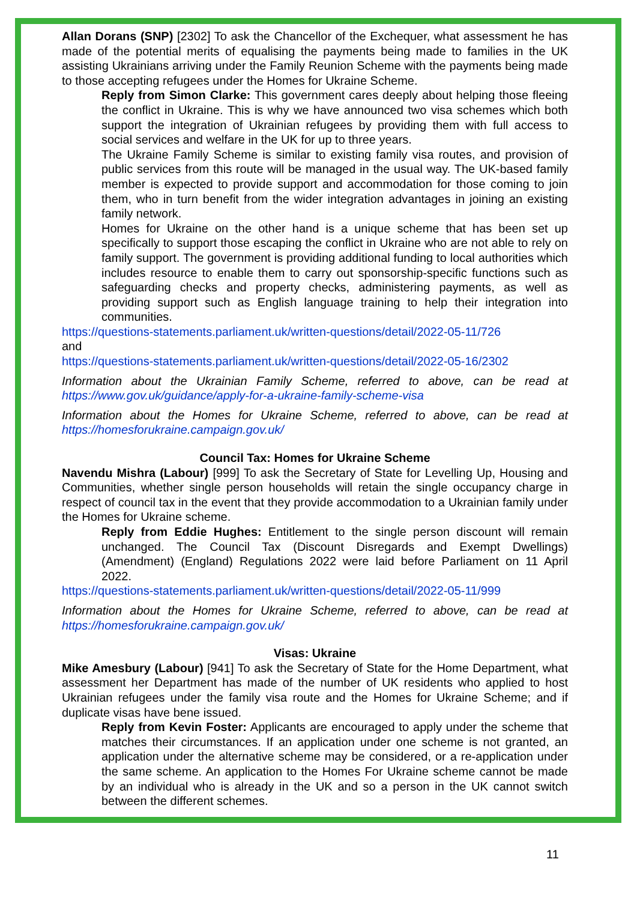Allan Dorans (SNP) [2302] To ask the Chancellor of the Exchequer, what assessment he has made of the potential merits of equalising the payments being made to families in the UK assisting Ukrainians arriving under the Family Reunion Scheme with the payments being made to those accepting refugees under the Homes for Ukraine Scheme.
Reply from Simon Clarke: This government cares deeply about helping those fleeing the conflict in Ukraine. This is why we have announced two visa schemes which both support the integration of Ukrainian refugees by providing them with full access to social services and welfare in the UK for up to three years.
The Ukraine Family Scheme is similar to existing family visa routes, and provision of public services from this route will be managed in the usual way. The UK-based family member is expected to provide support and accommodation for those coming to join them, who in turn benefit from the wider integration advantages in joining an existing family network.
Homes for Ukraine on the other hand is a unique scheme that has been set up specifically to support those escaping the conflict in Ukraine who are not able to rely on family support. The government is providing additional funding to local authorities which includes resource to enable them to carry out sponsorship-specific functions such as safeguarding checks and property checks, administering payments, as well as providing support such as English language training to help their integration into communities.
https://questions-statements.parliament.uk/written-questions/detail/2022-05-11/726
and
https://questions-statements.parliament.uk/written-questions/detail/2022-05-16/2302
Information about the Ukrainian Family Scheme, referred to above, can be read at https://www.gov.uk/guidance/apply-for-a-ukraine-family-scheme-visa
Information about the Homes for Ukraine Scheme, referred to above, can be read at https://homesforukraine.campaign.gov.uk/
Council Tax: Homes for Ukraine Scheme
Navendu Mishra (Labour) [999] To ask the Secretary of State for Levelling Up, Housing and Communities, whether single person households will retain the single occupancy charge in respect of council tax in the event that they provide accommodation to a Ukrainian family under the Homes for Ukraine scheme.
Reply from Eddie Hughes: Entitlement to the single person discount will remain unchanged. The Council Tax (Discount Disregards and Exempt Dwellings) (Amendment) (England) Regulations 2022 were laid before Parliament on 11 April 2022.
https://questions-statements.parliament.uk/written-questions/detail/2022-05-11/999
Information about the Homes for Ukraine Scheme, referred to above, can be read at https://homesforukraine.campaign.gov.uk/
Visas: Ukraine
Mike Amesbury (Labour) [941] To ask the Secretary of State for the Home Department, what assessment her Department has made of the number of UK residents who applied to host Ukrainian refugees under the family visa route and the Homes for Ukraine Scheme; and if duplicate visas have bene issued.
Reply from Kevin Foster: Applicants are encouraged to apply under the scheme that matches their circumstances. If an application under one scheme is not granted, an application under the alternative scheme may be considered, or a re-application under the same scheme. An application to the Homes For Ukraine scheme cannot be made by an individual who is already in the UK and so a person in the UK cannot switch between the different schemes.
11